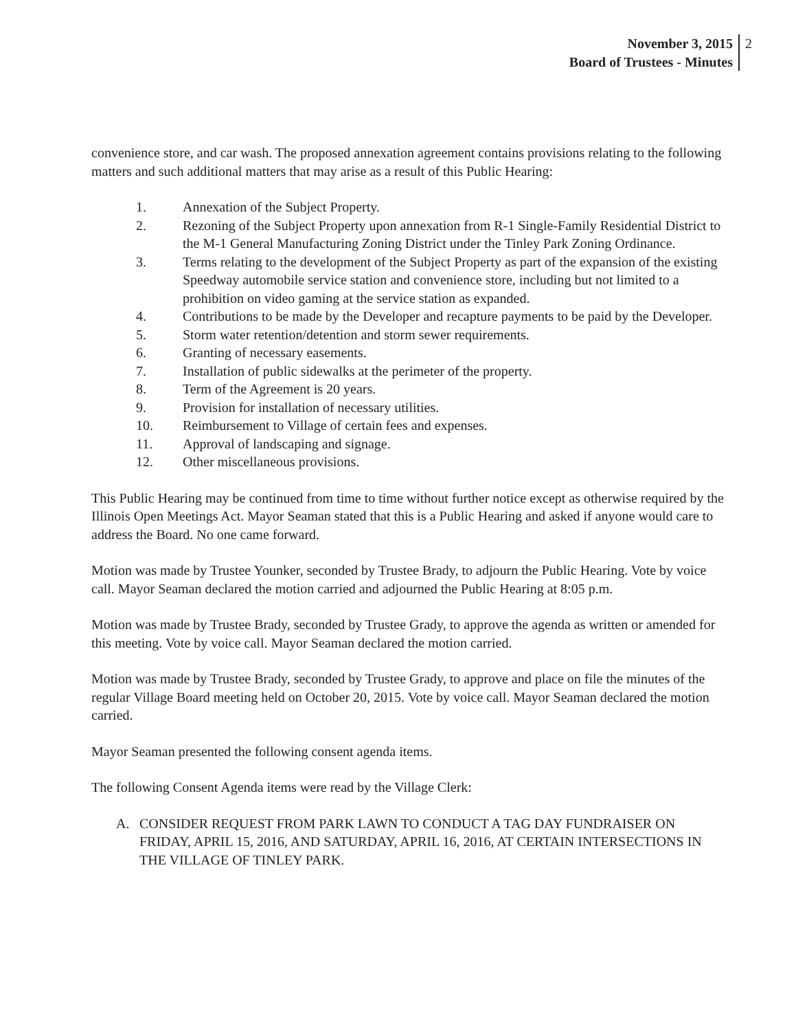November 3, 2015
Board of Trustees - Minutes
2
convenience store, and car wash. The proposed annexation agreement contains provisions relating to the following matters and such additional matters that may arise as a result of this Public Hearing:
1. Annexation of the Subject Property.
2. Rezoning of the Subject Property upon annexation from R-1 Single-Family Residential District to the M-1 General Manufacturing Zoning District under the Tinley Park Zoning Ordinance.
3. Terms relating to the development of the Subject Property as part of the expansion of the existing Speedway automobile service station and convenience store, including but not limited to a prohibition on video gaming at the service station as expanded.
4. Contributions to be made by the Developer and recapture payments to be paid by the Developer.
5. Storm water retention/detention and storm sewer requirements.
6. Granting of necessary easements.
7. Installation of public sidewalks at the perimeter of the property.
8. Term of the Agreement is 20 years.
9. Provision for installation of necessary utilities.
10. Reimbursement to Village of certain fees and expenses.
11. Approval of landscaping and signage.
12. Other miscellaneous provisions.
This Public Hearing may be continued from time to time without further notice except as otherwise required by the Illinois Open Meetings Act. Mayor Seaman stated that this is a Public Hearing and asked if anyone would care to address the Board. No one came forward.
Motion was made by Trustee Younker, seconded by Trustee Brady, to adjourn the Public Hearing. Vote by voice call. Mayor Seaman declared the motion carried and adjourned the Public Hearing at 8:05 p.m.
Motion was made by Trustee Brady, seconded by Trustee Grady, to approve the agenda as written or amended for this meeting. Vote by voice call. Mayor Seaman declared the motion carried.
Motion was made by Trustee Brady, seconded by Trustee Grady, to approve and place on file the minutes of the regular Village Board meeting held on October 20, 2015. Vote by voice call. Mayor Seaman declared the motion carried.
Mayor Seaman presented the following consent agenda items.
The following Consent Agenda items were read by the Village Clerk:
A. CONSIDER REQUEST FROM PARK LAWN TO CONDUCT A TAG DAY FUNDRAISER ON FRIDAY, APRIL 15, 2016, AND SATURDAY, APRIL 16, 2016, AT CERTAIN INTERSECTIONS IN THE VILLAGE OF TINLEY PARK.